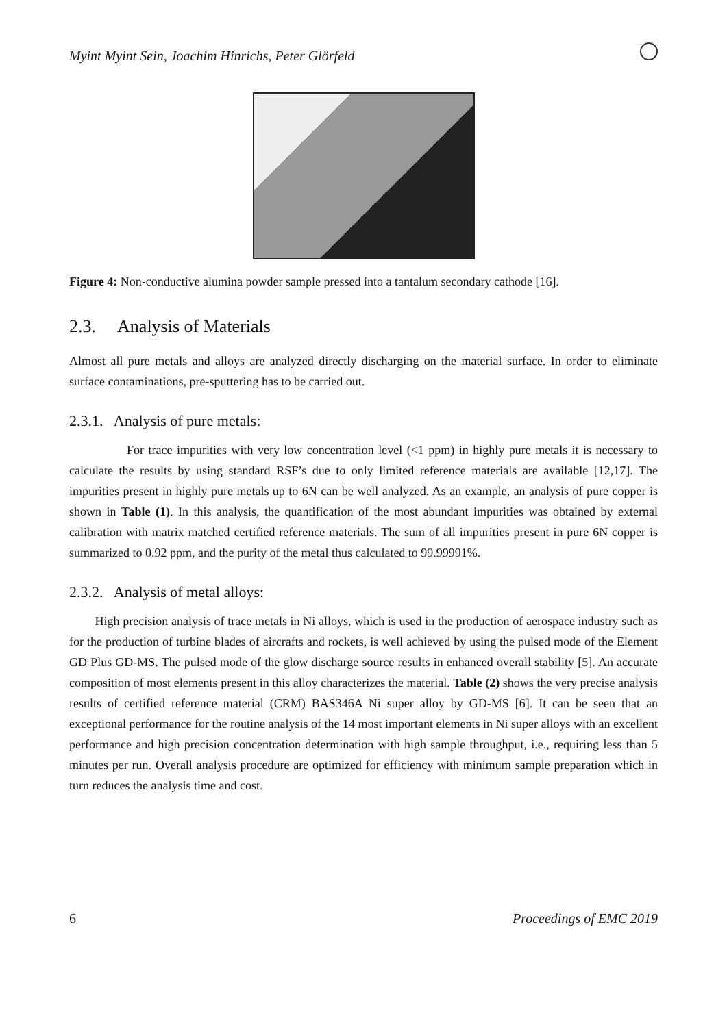Myint Myint Sein, Joachim Hinrichs, Peter Glörfeld
Figure 4: Non-conductive alumina powder sample pressed into a tantalum secondary cathode [16].
2.3. Analysis of Materials
Almost all pure metals and alloys are analyzed directly discharging on the material surface. In order to eliminate surface contaminations, pre-sputtering has to be carried out.
2.3.1. Analysis of pure metals:
For trace impurities with very low concentration level (<1 ppm) in highly pure metals it is necessary to calculate the results by using standard RSF’s due to only limited reference materials are available [12,17]. The impurities present in highly pure metals up to 6N can be well analyzed. As an example, an analysis of pure copper is shown in Table (1). In this analysis, the quantification of the most abundant impurities was obtained by external calibration with matrix matched certified reference materials. The sum of all impurities present in pure 6N copper is summarized to 0.92 ppm, and the purity of the metal thus calculated to 99.99991%.
2.3.2. Analysis of metal alloys:
High precision analysis of trace metals in Ni alloys, which is used in the production of aerospace industry such as for the production of turbine blades of aircrafts and rockets, is well achieved by using the pulsed mode of the Element GD Plus GD-MS. The pulsed mode of the glow discharge source results in enhanced overall stability [5]. An accurate composition of most elements present in this alloy characterizes the material. Table (2) shows the very precise analysis results of certified reference material (CRM) BAS346A Ni super alloy by GD-MS [6]. It can be seen that an exceptional performance for the routine analysis of the 14 most important elements in Ni super alloys with an excellent performance and high precision concentration determination with high sample throughput, i.e., requiring less than 5 minutes per run. Overall analysis procedure are optimized for efficiency with minimum sample preparation which in turn reduces the analysis time and cost.
6 Proceedings of EMC 2019